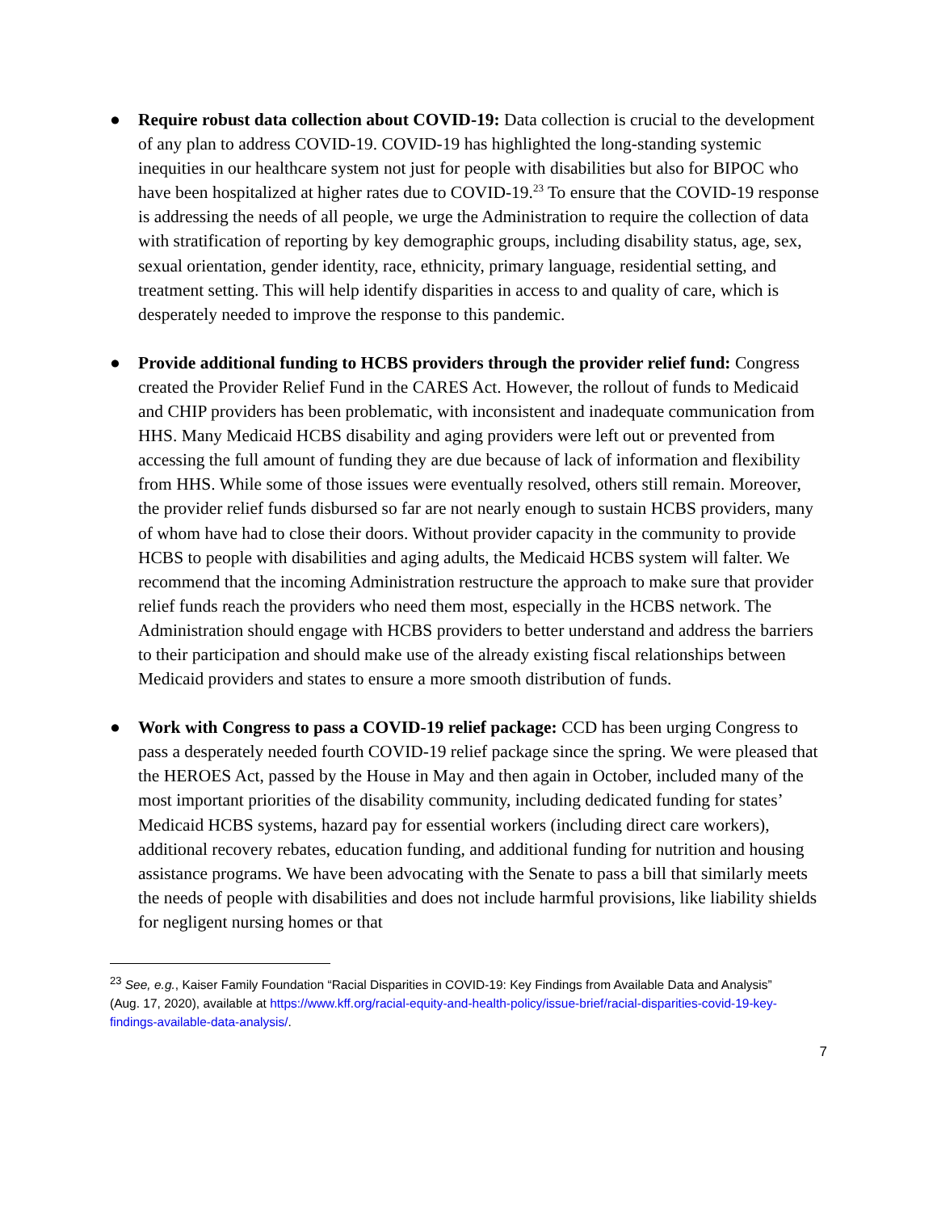● Require robust data collection about COVID-19: Data collection is crucial to the development of any plan to address COVID-19. COVID-19 has highlighted the long-standing systemic inequities in our healthcare system not just for people with disabilities but also for BIPOC who have been hospitalized at higher rates due to COVID-19.<sup>23</sup> To ensure that the COVID-19 response is addressing the needs of all people, we urge the Administration to require the collection of data with stratification of reporting by key demographic groups, including disability status, age, sex, sexual orientation, gender identity, race, ethnicity, primary language, residential setting, and treatment setting. This will help identify disparities in access to and quality of care, which is desperately needed to improve the response to this pandemic.
● Provide additional funding to HCBS providers through the provider relief fund: Congress created the Provider Relief Fund in the CARES Act. However, the rollout of funds to Medicaid and CHIP providers has been problematic, with inconsistent and inadequate communication from HHS. Many Medicaid HCBS disability and aging providers were left out or prevented from accessing the full amount of funding they are due because of lack of information and flexibility from HHS. While some of those issues were eventually resolved, others still remain. Moreover, the provider relief funds disbursed so far are not nearly enough to sustain HCBS providers, many of whom have had to close their doors. Without provider capacity in the community to provide HCBS to people with disabilities and aging adults, the Medicaid HCBS system will falter. We recommend that the incoming Administration restructure the approach to make sure that provider relief funds reach the providers who need them most, especially in the HCBS network. The Administration should engage with HCBS providers to better understand and address the barriers to their participation and should make use of the already existing fiscal relationships between Medicaid providers and states to ensure a more smooth distribution of funds.
● Work with Congress to pass a COVID-19 relief package: CCD has been urging Congress to pass a desperately needed fourth COVID-19 relief package since the spring. We were pleased that the HEROES Act, passed by the House in May and then again in October, included many of the most important priorities of the disability community, including dedicated funding for states’ Medicaid HCBS systems, hazard pay for essential workers (including direct care workers), additional recovery rebates, education funding, and additional funding for nutrition and housing assistance programs. We have been advocating with the Senate to pass a bill that similarly meets the needs of people with disabilities and does not include harmful provisions, like liability shields for negligent nursing homes or that
<sup>23</sup> See, e.g., Kaiser Family Foundation “Racial Disparities in COVID-19: Key Findings from Available Data and Analysis” (Aug. 17, 2020), available at https://www.kff.org/racial-equity-and-health-policy/issue-brief/racial-disparities-covid-19-key-findings-available-data-analysis/.
7